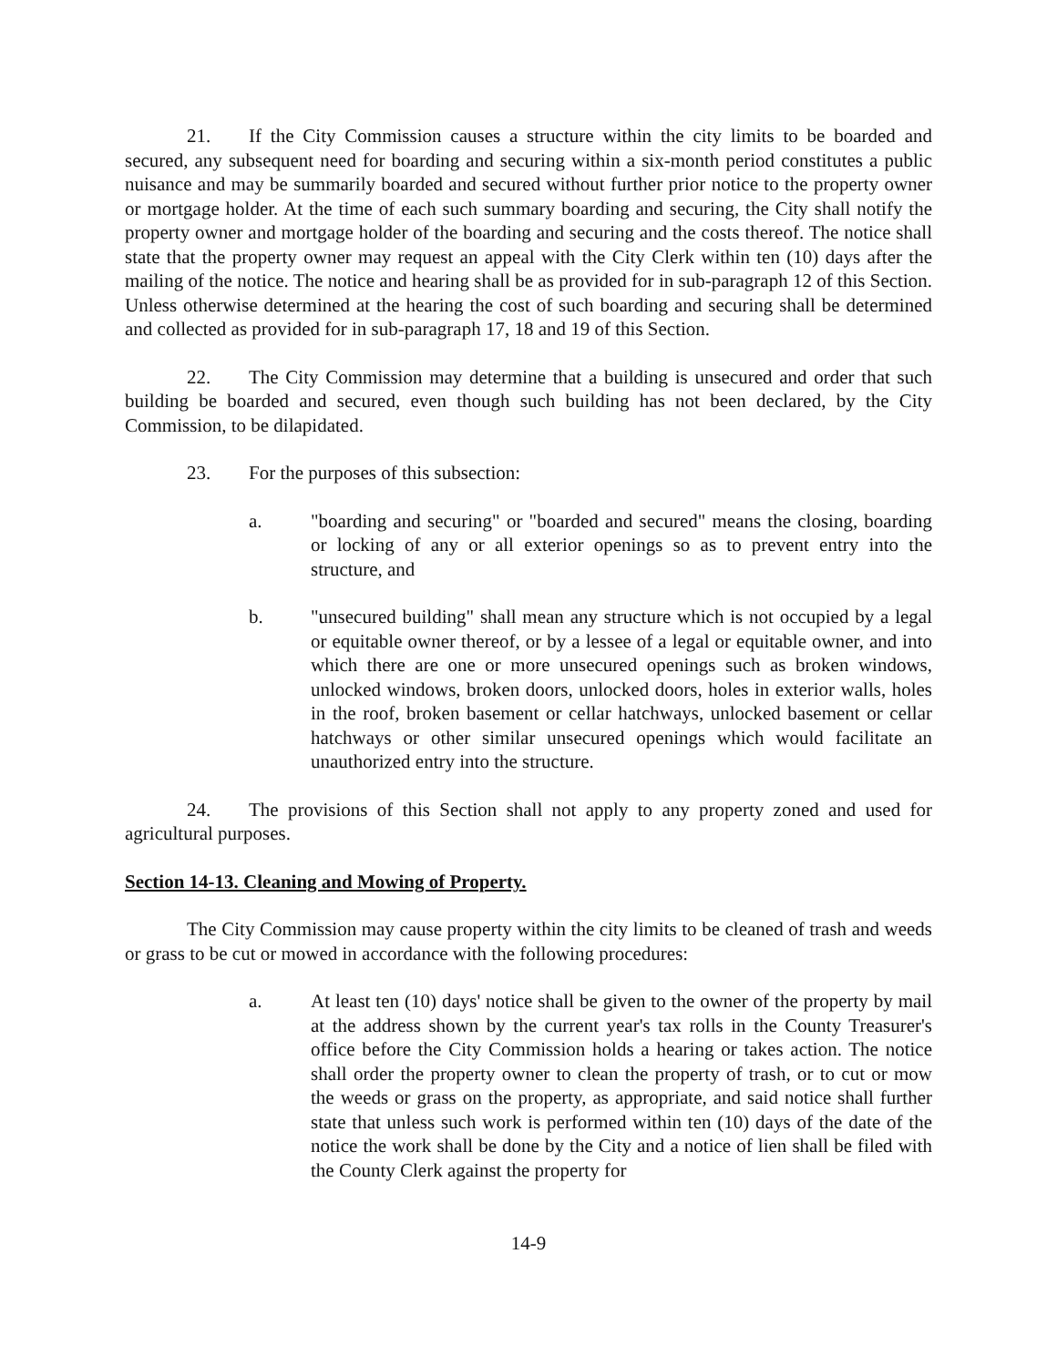21. If the City Commission causes a structure within the city limits to be boarded and secured, any subsequent need for boarding and securing within a six-month period constitutes a public nuisance and may be summarily boarded and secured without further prior notice to the property owner or mortgage holder. At the time of each such summary boarding and securing, the City shall notify the property owner and mortgage holder of the boarding and securing and the costs thereof. The notice shall state that the property owner may request an appeal with the City Clerk within ten (10) days after the mailing of the notice. The notice and hearing shall be as provided for in sub-paragraph 12 of this Section. Unless otherwise determined at the hearing the cost of such boarding and securing shall be determined and collected as provided for in sub-paragraph 17, 18 and 19 of this Section.
22. The City Commission may determine that a building is unsecured and order that such building be boarded and secured, even though such building has not been declared, by the City Commission, to be dilapidated.
23. For the purposes of this subsection:
a. "boarding and securing" or "boarded and secured" means the closing, boarding or locking of any or all exterior openings so as to prevent entry into the structure, and
b. "unsecured building" shall mean any structure which is not occupied by a legal or equitable owner thereof, or by a lessee of a legal or equitable owner, and into which there are one or more unsecured openings such as broken windows, unlocked windows, broken doors, unlocked doors, holes in exterior walls, holes in the roof, broken basement or cellar hatchways, unlocked basement or cellar hatchways or other similar unsecured openings which would facilitate an unauthorized entry into the structure.
24. The provisions of this Section shall not apply to any property zoned and used for agricultural purposes.
Section 14-13. Cleaning and Mowing of Property.
The City Commission may cause property within the city limits to be cleaned of trash and weeds or grass to be cut or mowed in accordance with the following procedures:
a. At least ten (10) days' notice shall be given to the owner of the property by mail at the address shown by the current year's tax rolls in the County Treasurer's office before the City Commission holds a hearing or takes action. The notice shall order the property owner to clean the property of trash, or to cut or mow the weeds or grass on the property, as appropriate, and said notice shall further state that unless such work is performed within ten (10) days of the date of the notice the work shall be done by the City and a notice of lien shall be filed with the County Clerk against the property for
14-9